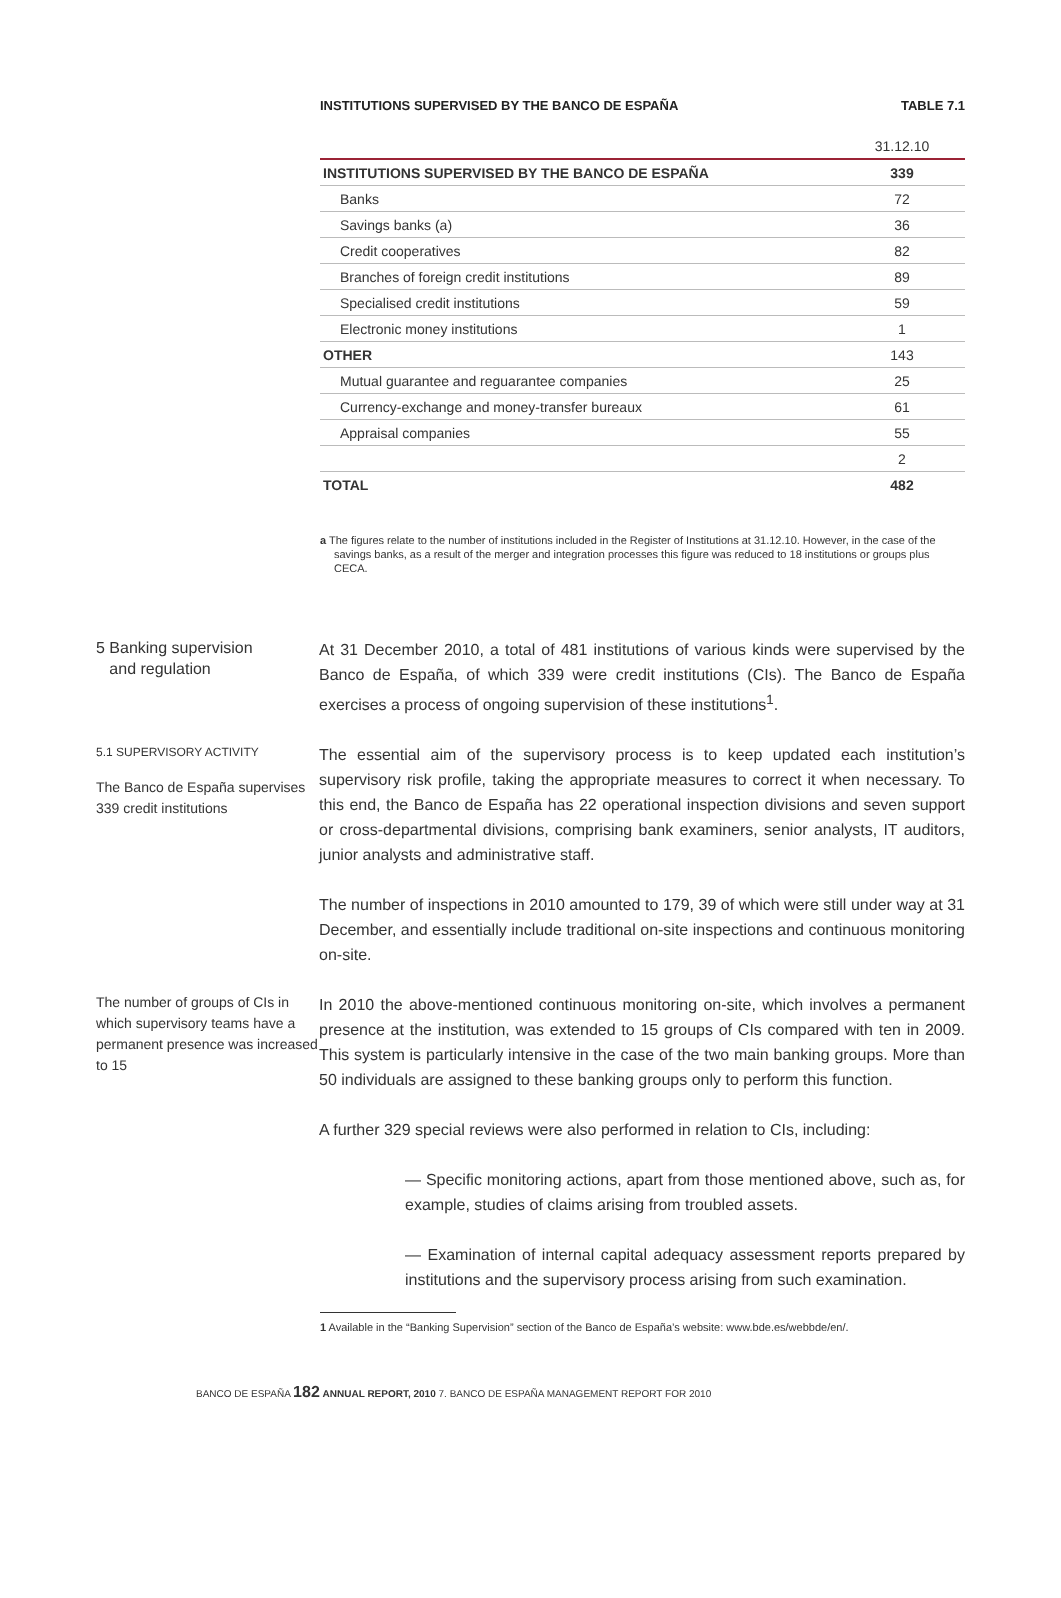INSTITUTIONS SUPERVISED BY THE BANCO DE ESPAÑA TABLE 7.1
| | 31.12.10 |
| --- | --- |
| INSTITUTIONS SUPERVISED BY THE BANCO DE ESPAÑA | 339 |
| Banks | 72 |
| Savings banks (a) | 36 |
| Credit cooperatives | 82 |
| Branches of foreign credit institutions | 89 |
| Specialised credit institutions | 59 |
| Electronic money institutions | 1 |
| OTHER | 143 |
| Mutual guarantee and reguarantee companies | 25 |
| Currency-exchange and money-transfer bureaux | 61 |
| Appraisal companies | 55 |
| | 2 |
| TOTAL | 482 |
a The figures relate to the number of institutions included in the Register of Institutions at 31.12.10. However, in the case of the savings banks, as a result of the merger and integration processes this figure was reduced to 18 institutions or groups plus CECA.
5 Banking supervision
and regulation
At 31 December 2010, a total of 481 institutions of various kinds were supervised by the Banco de España, of which 339 were credit institutions (CIs). The Banco de España exercises a process of ongoing supervision of these institutions<sup>1</sup>.
5.1 SUPERVISORY ACTIVITY
The Banco de España supervises 339 credit institutions
The essential aim of the supervisory process is to keep updated each institution’s supervisory risk profile, taking the appropriate measures to correct it when necessary. To this end, the Banco de España has 22 operational inspection divisions and seven support or cross-departmental divisions, comprising bank examiners, senior analysts, IT auditors, junior analysts and administrative staff.
The number of inspections in 2010 amounted to 179, 39 of which were still under way at 31 December, and essentially include traditional on-site inspections and continuous monitoring on-site.
The number of groups of CIs in which supervisory teams have a permanent presence was increased to 15
In 2010 the above-mentioned continuous monitoring on-site, which involves a permanent presence at the institution, was extended to 15 groups of CIs compared with ten in 2009. This system is particularly intensive in the case of the two main banking groups. More than 50 individuals are assigned to these banking groups only to perform this function.
A further 329 special reviews were also performed in relation to CIs, including:
— Specific monitoring actions, apart from those mentioned above, such as, for example, studies of claims arising from troubled assets.
— Examination of internal capital adequacy assessment reports prepared by institutions and the supervisory process arising from such examination.
1 Available in the “Banking Supervision” section of the Banco de España’s website: www.bde.es/webbde/en/.
BANCO DE ESPAÑA 182 ANNUAL REPORT, 2010 7. BANCO DE ESPAÑA MANAGEMENT REPORT FOR 2010